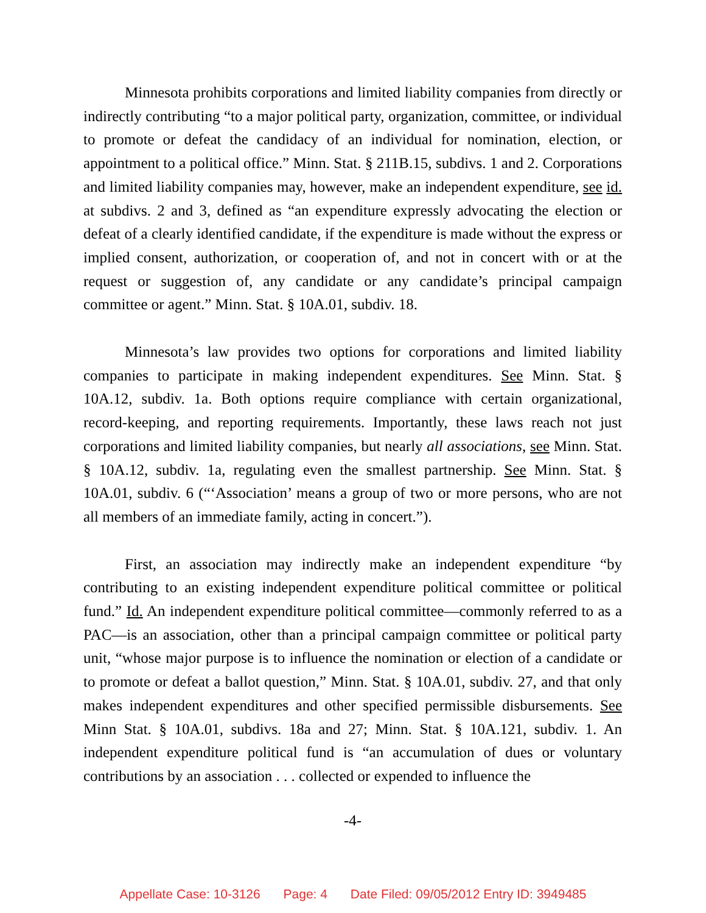Minnesota prohibits corporations and limited liability companies from directly or indirectly contributing “to a major political party, organization, committee, or individual to promote or defeat the candidacy of an individual for nomination, election, or appointment to a political office.” Minn. Stat. § 211B.15, subdivs. 1 and 2. Corporations and limited liability companies may, however, make an independent expenditure, see id. at subdivs. 2 and 3, defined as “an expenditure expressly advocating the election or defeat of a clearly identified candidate, if the expenditure is made without the express or implied consent, authorization, or cooperation of, and not in concert with or at the request or suggestion of, any candidate or any candidate’s principal campaign committee or agent.” Minn. Stat. § 10A.01, subdiv. 18.
Minnesota’s law provides two options for corporations and limited liability companies to participate in making independent expenditures. See Minn. Stat. § 10A.12, subdiv. 1a. Both options require compliance with certain organizational, record-keeping, and reporting requirements. Importantly, these laws reach not just corporations and limited liability companies, but nearly all associations, see Minn. Stat. § 10A.12, subdiv. 1a, regulating even the smallest partnership. See Minn. Stat. § 10A.01, subdiv. 6 (“‘Association’ means a group of two or more persons, who are not all members of an immediate family, acting in concert.”).
First, an association may indirectly make an independent expenditure “by contributing to an existing independent expenditure political committee or political fund.” Id. An independent expenditure political committee—commonly referred to as a PAC—is an association, other than a principal campaign committee or political party unit, “whose major purpose is to influence the nomination or election of a candidate or to promote or defeat a ballot question,” Minn. Stat. § 10A.01, subdiv. 27, and that only makes independent expenditures and other specified permissible disbursements. See Minn Stat. § 10A.01, subdivs. 18a and 27; Minn. Stat. § 10A.121, subdiv. 1. An independent expenditure political fund is “an accumulation of dues or voluntary contributions by an association . . . collected or expended to influence the
-4-
Appellate Case: 10-3126 Page: 4 Date Filed: 09/05/2012 Entry ID: 3949485